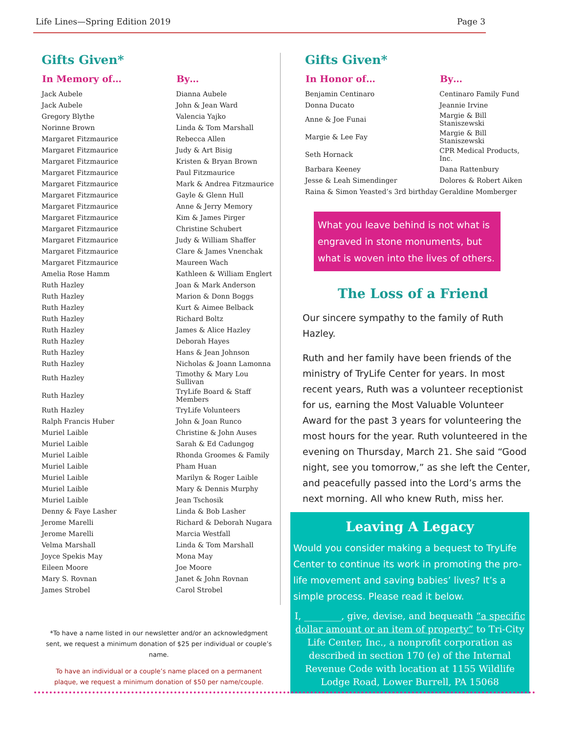Life Lines—Spring Edition 2019 Page 3
Gifts Given*
| In Memory of… | By… |
| --- | --- |
| Jack Aubele | Dianna Aubele |
| Jack Aubele | John & Jean Ward |
| Gregory Blythe | Valencia Yajko |
| Norinne Brown | Linda & Tom Marshall |
| Margaret Fitzmaurice | Rebecca Allen |
| Margaret Fitzmaurice | Judy & Art Bisig |
| Margaret Fitzmaurice | Kristen & Bryan Brown |
| Margaret Fitzmaurice | Paul Fitzmaurice |
| Margaret Fitzmaurice | Mark & Andrea Fitzmaurice |
| Margaret Fitzmaurice | Gayle & Glenn Hull |
| Margaret Fitzmaurice | Anne & Jerry Memory |
| Margaret Fitzmaurice | Kim & James Pirger |
| Margaret Fitzmaurice | Christine Schubert |
| Margaret Fitzmaurice | Judy & William Shaffer |
| Margaret Fitzmaurice | Clare & James Vnenchak |
| Margaret Fitzmaurice | Maureen Wach |
| Amelia Rose Hamm | Kathleen & William Englert |
| Ruth Hazley | Joan & Mark Anderson |
| Ruth Hazley | Marion & Donn Boggs |
| Ruth Hazley | Kurt & Aimee Belback |
| Ruth Hazley | Richard Boltz |
| Ruth Hazley | James & Alice Hazley |
| Ruth Hazley | Deborah Hayes |
| Ruth Hazley | Hans & Jean Johnson |
| Ruth Hazley | Nicholas & Joann Lamonna |
| Ruth Hazley | Timothy & Mary Lou Sullivan |
| Ruth Hazley | TryLife Board & Staff Members |
| Ruth Hazley | TryLife Volunteers |
| Ralph Francis Huber | John & Joan Runco |
| Muriel Laible | Christine & John Auses |
| Muriel Laible | Sarah & Ed Cadungog |
| Muriel Laible | Rhonda Groomes & Family |
| Muriel Laible | Pham Huan |
| Muriel Laible | Marilyn & Roger Laible |
| Muriel Laible | Mary & Dennis Murphy |
| Muriel Laible | Jean Tschosik |
| Denny & Faye Lasher | Linda & Bob Lasher |
| Jerome Marelli | Richard & Deborah Nugara |
| Jerome Marelli | Marcia Westfall |
| Velma Marshall | Linda & Tom Marshall |
| Joyce Spekis May | Mona May |
| Eileen Moore | Joe Moore |
| Mary S. Rovnan | Janet & John Rovnan |
| James Strobel | Carol Strobel |
*To have a name listed in our newsletter and/or an acknowledgment sent, we request a minimum donation of $25 per individual or couple’s name.
To have an individual or a couple’s name placed on a permanent plaque, we request a minimum donation of $50 per name/couple.
Gifts Given*
| In Honor of… | By… |
| --- | --- |
| Benjamin Centinaro | Centinaro Family Fund |
| Donna Ducato | Jeannie Irvine |
| Anne & Joe Funai | Margie & Bill Staniszewski |
| Margie & Lee Fay | Margie & Bill Staniszewski |
| Seth Hornack | CPR Medical Products, Inc. |
| Barbara Keeney | Dana Rattenbury |
| Jesse & Leah Simendinger | Dolores & Robert Aiken |
| Raina & Simon Yeasted’s 3rd birthday | Geraldine Momberger |
What you leave behind is not what is engraved in stone monuments, but what is woven into the lives of others.
The Loss of a Friend
Our sincere sympathy to the family of Ruth Hazley.
Ruth and her family have been friends of the ministry of TryLife Center for years. In most recent years, Ruth was a volunteer receptionist for us, earning the Most Valuable Volunteer Award for the past 3 years for volunteering the most hours for the year. Ruth volunteered in the evening on Thursday, March 21. She said “Good night, see you tomorrow,” as she left the Center, and peacefully passed into the Lord’s arms the next morning. All who knew Ruth, miss her.
Leaving A Legacy
Would you consider making a bequest to TryLife Center to continue its work in promoting the pro-life movement and saving babies’ lives? It’s a simple process. Please read it below.
I, ________, give, devise, and bequeath “a specific dollar amount or an item of property” to Tri-City Life Center, Inc., a nonprofit corporation as described in section 170 (e) of the Internal Revenue Code with location at 1155 Wildlife Lodge Road, Lower Burrell, PA 15068